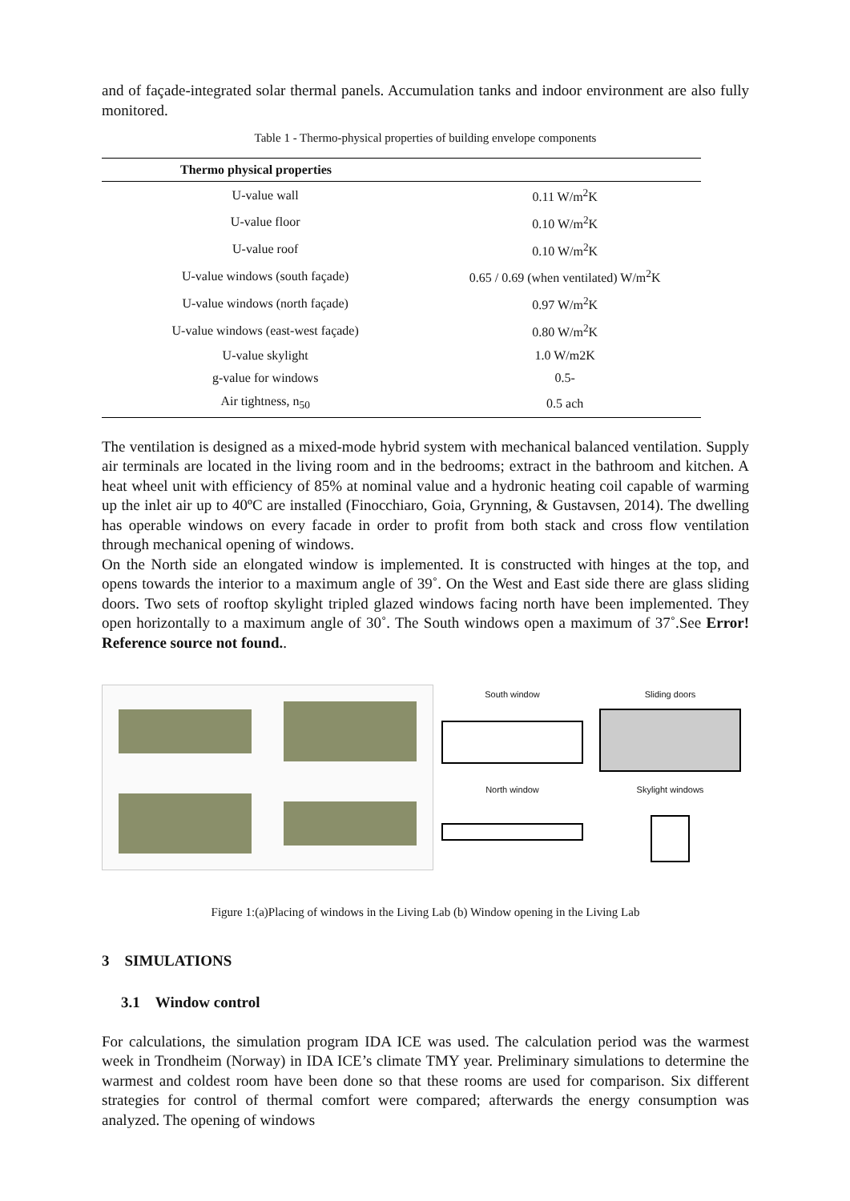and of façade-integrated solar thermal panels. Accumulation tanks and indoor environment are also fully monitored.
Table 1 - Thermo-physical properties of building envelope components
| Thermo physical properties | |
| --- | --- |
| U-value wall | 0.11 W/m<sup>2</sup>K |
| U-value floor | 0.10 W/m<sup>2</sup>K |
| U-value roof | 0.10 W/m<sup>2</sup>K |
| U-value windows (south façade) | 0.65 / 0.69 (when ventilated) W/m<sup>2</sup>K |
| U-value windows (north façade) | 0.97 W/m<sup>2</sup>K |
| U-value windows (east-west façade) | 0.80 W/m<sup>2</sup>K |
| U-value skylight | 1.0 W/m2K |
| g-value for windows | 0.5- |
| Air tightness, n<sub>50</sub> | 0.5 ach |
The ventilation is designed as a mixed-mode hybrid system with mechanical balanced ventilation. Supply air terminals are located in the living room and in the bedrooms; extract in the bathroom and kitchen. A heat wheel unit with efficiency of 85% at nominal value and a hydronic heating coil capable of warming up the inlet air up to 40ºC are installed (Finocchiaro, Goia, Grynning, & Gustavsen, 2014). The dwelling has operable windows on every facade in order to profit from both stack and cross flow ventilation through mechanical opening of windows.
On the North side an elongated window is implemented. It is constructed with hinges at the top, and opens towards the interior to a maximum angle of 39˚. On the West and East side there are glass sliding doors. Two sets of rooftop skylight tripled glazed windows facing north have been implemented. They open horizontally to a maximum angle of 30˚. The South windows open a maximum of 37˚.See Error! Reference source not found..
South window
Sliding doors
North window
Skylight windows
Figure 1:(a)Placing of windows in the Living Lab (b) Window opening in the Living Lab
3 SIMULATIONS
3.1 Window control
For calculations, the simulation program IDA ICE was used. The calculation period was the warmest week in Trondheim (Norway) in IDA ICE’s climate TMY year. Preliminary simulations to determine the warmest and coldest room have been done so that these rooms are used for comparison. Six different strategies for control of thermal comfort were compared; afterwards the energy consumption was analyzed. The opening of windows